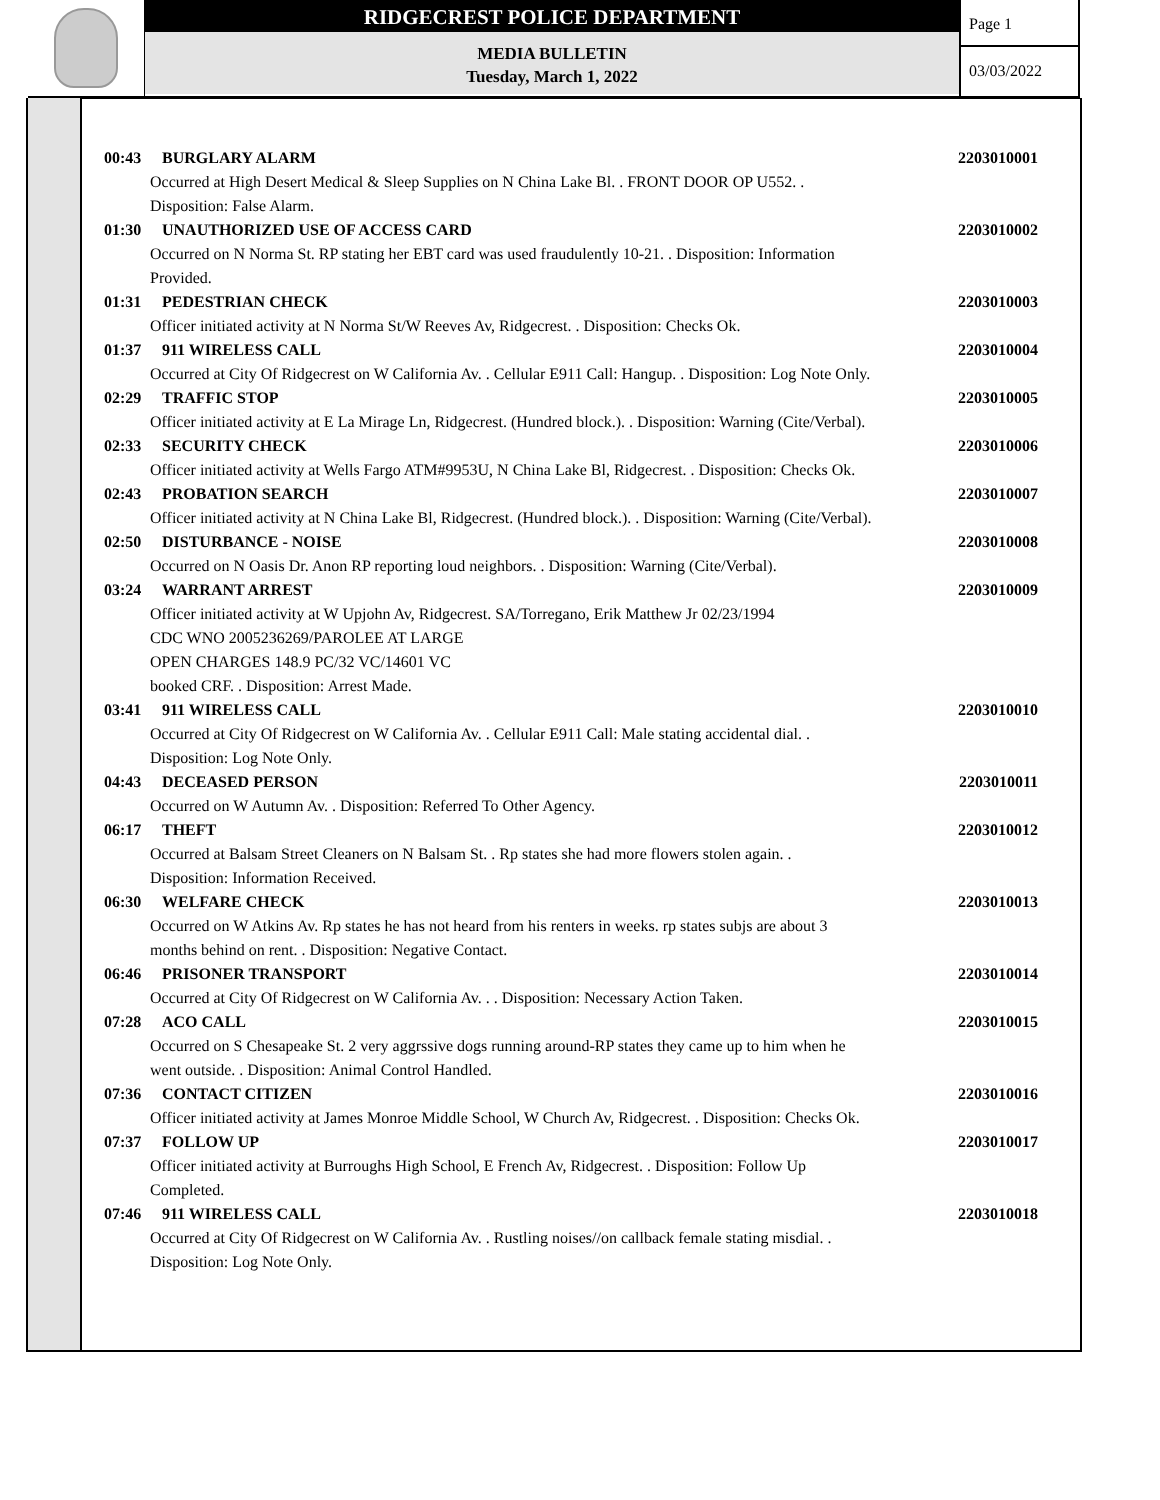RIDGECREST POLICE DEPARTMENT
MEDIA BULLETIN
Tuesday, March 1, 2022
Page 1
03/03/2022
00:43 BURGLARY ALARM 2203010001
Occurred at High Desert Medical & Sleep Supplies on N China Lake Bl. . FRONT DOOR OP U552. .
Disposition: False Alarm.
01:30 UNAUTHORIZED USE OF ACCESS CARD 2203010002
Occurred on N Norma St. RP stating her EBT card was used fraudulently 10-21. . Disposition: Information
Provided.
01:31 PEDESTRIAN CHECK 2203010003
Officer initiated activity at N Norma St/W Reeves Av, Ridgecrest. . Disposition: Checks Ok.
01:37 911 WIRELESS CALL 2203010004
Occurred at City Of Ridgecrest on W California Av. . Cellular E911 Call: Hangup. . Disposition: Log Note Only.
02:29 TRAFFIC STOP 2203010005
Officer initiated activity at E La Mirage Ln, Ridgecrest. (Hundred block.). . Disposition: Warning (Cite/Verbal).
02:33 SECURITY CHECK 2203010006
Officer initiated activity at Wells Fargo ATM#9953U, N China Lake Bl, Ridgecrest. . Disposition: Checks Ok.
02:43 PROBATION SEARCH 2203010007
Officer initiated activity at N China Lake Bl, Ridgecrest. (Hundred block.). . Disposition: Warning (Cite/Verbal).
02:50 DISTURBANCE - NOISE 2203010008
Occurred on N Oasis Dr. Anon RP reporting loud neighbors. . Disposition: Warning (Cite/Verbal).
03:24 WARRANT ARREST 2203010009
Officer initiated activity at W Upjohn Av, Ridgecrest. SA/Torregano, Erik Matthew Jr 02/23/1994
CDC WNO 2005236269/PAROLEE AT LARGE
OPEN CHARGES 148.9 PC/32 VC/14601 VC
booked CRF. . Disposition: Arrest Made.
03:41 911 WIRELESS CALL 2203010010
Occurred at City Of Ridgecrest on W California Av. . Cellular E911 Call: Male stating accidental dial. .
Disposition: Log Note Only.
04:43 DECEASED PERSON 2203010011
Occurred on W Autumn Av. . Disposition: Referred To Other Agency.
06:17 THEFT 2203010012
Occurred at Balsam Street Cleaners on N Balsam St. . Rp states she had more flowers stolen again. .
Disposition: Information Received.
06:30 WELFARE CHECK 2203010013
Occurred on W Atkins Av. Rp states he has not heard from his renters in weeks. rp states subjs are about 3
months behind on rent. . Disposition: Negative Contact.
06:46 PRISONER TRANSPORT 2203010014
Occurred at City Of Ridgecrest on W California Av. . . Disposition: Necessary Action Taken.
07:28 ACO CALL 2203010015
Occurred on S Chesapeake St. 2 very aggrssive dogs running around-RP states they came up to him when he
went outside. . Disposition: Animal Control Handled.
07:36 CONTACT CITIZEN 2203010016
Officer initiated activity at James Monroe Middle School, W Church Av, Ridgecrest. . Disposition: Checks Ok.
07:37 FOLLOW UP 2203010017
Officer initiated activity at Burroughs High School, E French Av, Ridgecrest. . Disposition: Follow Up
Completed.
07:46 911 WIRELESS CALL 2203010018
Occurred at City Of Ridgecrest on W California Av. . Rustling noises//on callback female stating misdial. .
Disposition: Log Note Only.